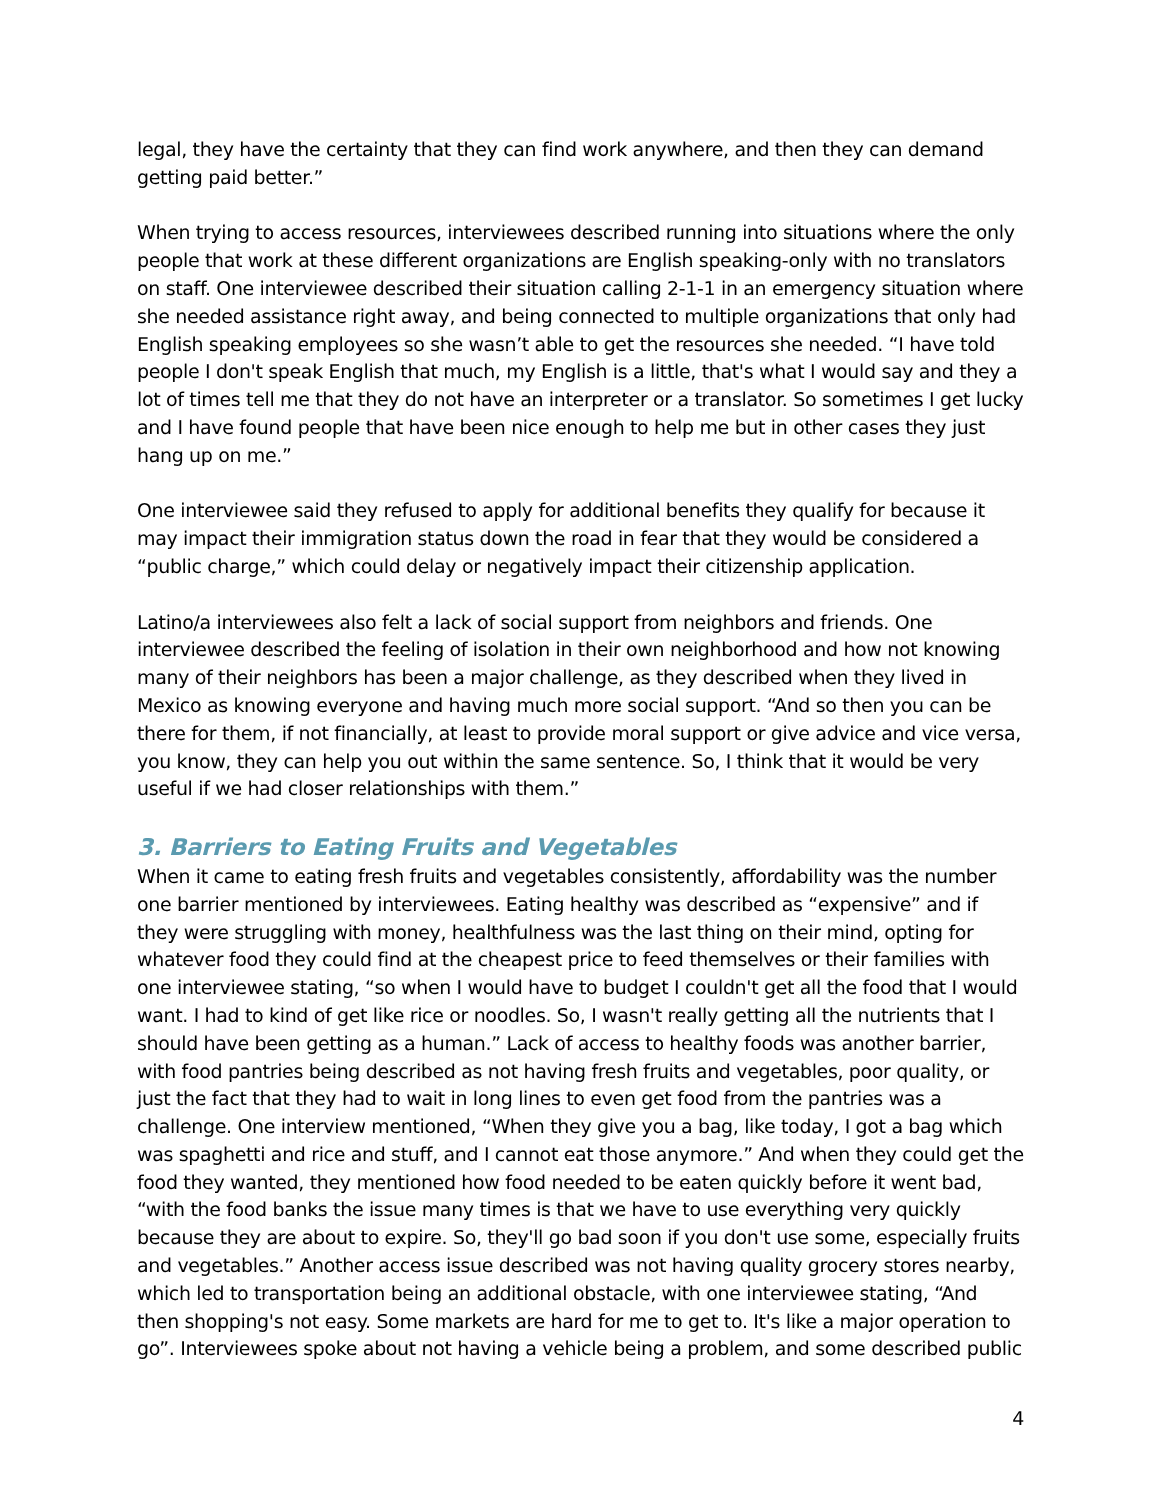legal, they have the certainty that they can find work anywhere, and then they can demand getting paid better.”
When trying to access resources, interviewees described running into situations where the only people that work at these different organizations are English speaking-only with no translators on staff. One interviewee described their situation calling 2-1-1 in an emergency situation where she needed assistance right away, and being connected to multiple organizations that only had English speaking employees so she wasn’t able to get the resources she needed. “I have told people I don't speak English that much, my English is a little, that's what I would say and they a lot of times tell me that they do not have an interpreter or a translator. So sometimes I get lucky and I have found people that have been nice enough to help me but in other cases they just hang up on me.”
One interviewee said they refused to apply for additional benefits they qualify for because it may impact their immigration status down the road in fear that they would be considered a “public charge,” which could delay or negatively impact their citizenship application.
Latino/a interviewees also felt a lack of social support from neighbors and friends. One interviewee described the feeling of isolation in their own neighborhood and how not knowing many of their neighbors has been a major challenge, as they described when they lived in Mexico as knowing everyone and having much more social support. “And so then you can be there for them, if not financially, at least to provide moral support or give advice and vice versa, you know, they can help you out within the same sentence. So, I think that it would be very useful if we had closer relationships with them.”
3. Barriers to Eating Fruits and Vegetables
When it came to eating fresh fruits and vegetables consistently, affordability was the number one barrier mentioned by interviewees. Eating healthy was described as “expensive” and if they were struggling with money, healthfulness was the last thing on their mind, opting for whatever food they could find at the cheapest price to feed themselves or their families with one interviewee stating, “so when I would have to budget I couldn't get all the food that I would want. I had to kind of get like rice or noodles. So, I wasn't really getting all the nutrients that I should have been getting as a human.” Lack of access to healthy foods was another barrier, with food pantries being described as not having fresh fruits and vegetables, poor quality, or just the fact that they had to wait in long lines to even get food from the pantries was a challenge. One interview mentioned, “When they give you a bag, like today, I got a bag which was spaghetti and rice and stuff, and I cannot eat those anymore.” And when they could get the food they wanted, they mentioned how food needed to be eaten quickly before it went bad, “with the food banks the issue many times is that we have to use everything very quickly because they are about to expire. So, they'll go bad soon if you don't use some, especially fruits and vegetables.” Another access issue described was not having quality grocery stores nearby, which led to transportation being an additional obstacle, with one interviewee stating, “And then shopping's not easy. Some markets are hard for me to get to. It's like a major operation to go”. Interviewees spoke about not having a vehicle being a problem, and some described public
4